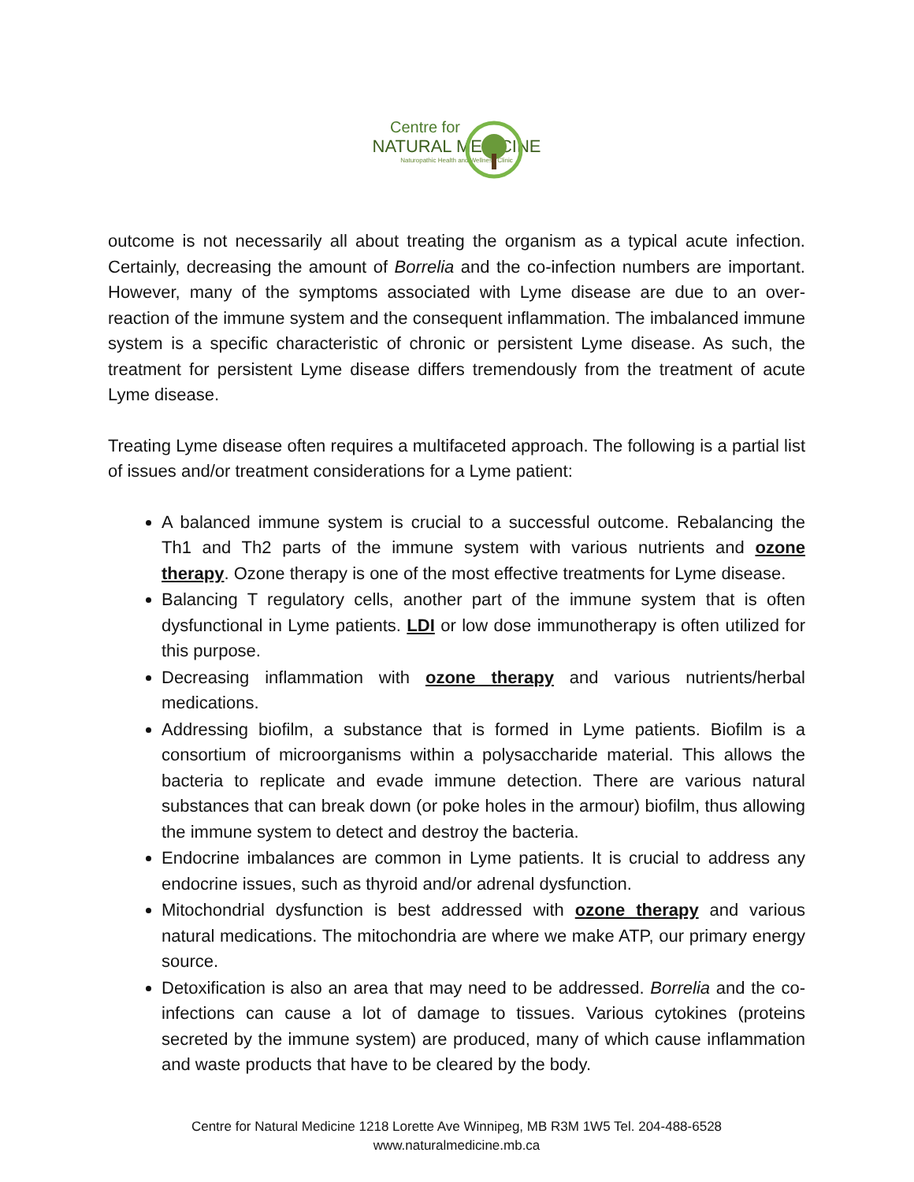Centre for
NATURAL MEDICINE
Naturopathic Health and Wellness Clinic
outcome is not necessarily all about treating the organism as a typical acute infection. Certainly, decreasing the amount of Borrelia and the co-infection numbers are important. However, many of the symptoms associated with Lyme disease are due to an over-reaction of the immune system and the consequent inflammation. The imbalanced immune system is a specific characteristic of chronic or persistent Lyme disease. As such, the treatment for persistent Lyme disease differs tremendously from the treatment of acute Lyme disease.
Treating Lyme disease often requires a multifaceted approach. The following is a partial list of issues and/or treatment considerations for a Lyme patient:
A balanced immune system is crucial to a successful outcome. Rebalancing the Th1 and Th2 parts of the immune system with various nutrients and ozone therapy. Ozone therapy is one of the most effective treatments for Lyme disease.
Balancing T regulatory cells, another part of the immune system that is often dysfunctional in Lyme patients. LDI or low dose immunotherapy is often utilized for this purpose.
Decreasing inflammation with ozone therapy and various nutrients/herbal medications.
Addressing biofilm, a substance that is formed in Lyme patients. Biofilm is a consortium of microorganisms within a polysaccharide material. This allows the bacteria to replicate and evade immune detection. There are various natural substances that can break down (or poke holes in the armour) biofilm, thus allowing the immune system to detect and destroy the bacteria.
Endocrine imbalances are common in Lyme patients. It is crucial to address any endocrine issues, such as thyroid and/or adrenal dysfunction.
Mitochondrial dysfunction is best addressed with ozone therapy and various natural medications. The mitochondria are where we make ATP, our primary energy source.
Detoxification is also an area that may need to be addressed. Borrelia and the co-infections can cause a lot of damage to tissues. Various cytokines (proteins secreted by the immune system) are produced, many of which cause inflammation and waste products that have to be cleared by the body.
Centre for Natural Medicine 1218 Lorette Ave Winnipeg, MB R3M 1W5 Tel. 204-488-6528
www.naturalmedicine.mb.ca